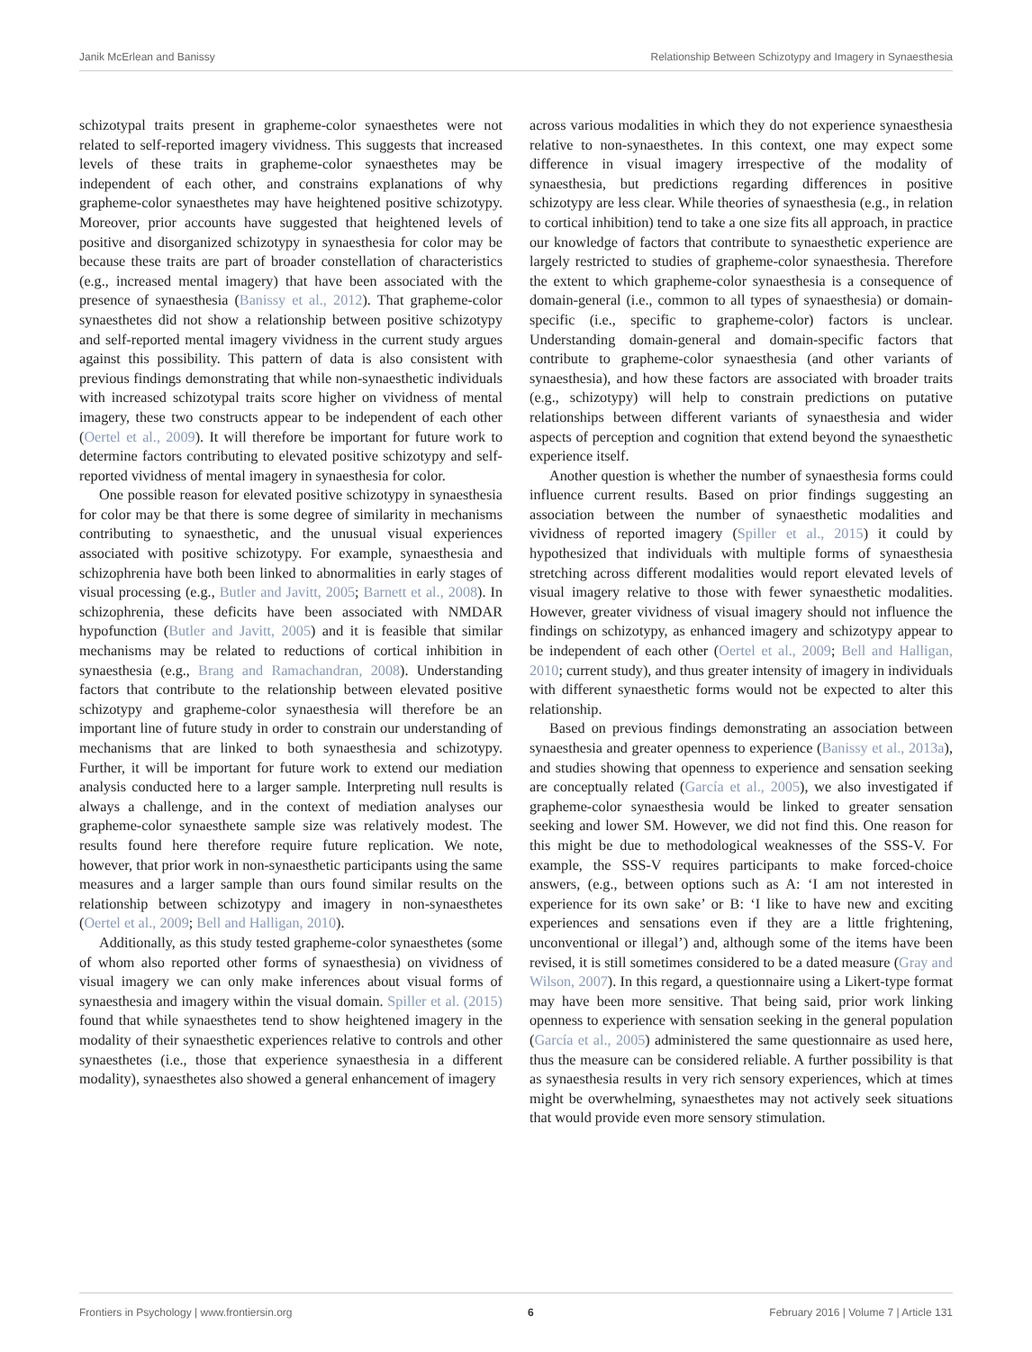Janik McErlean and Banissy Relationship Between Schizotypy and Imagery in Synaesthesia
schizotypal traits present in grapheme-color synaesthetes were not related to self-reported imagery vividness. This suggests that increased levels of these traits in grapheme-color synaesthetes may be independent of each other, and constrains explanations of why grapheme-color synaesthetes may have heightened positive schizotypy. Moreover, prior accounts have suggested that heightened levels of positive and disorganized schizotypy in synaesthesia for color may be because these traits are part of broader constellation of characteristics (e.g., increased mental imagery) that have been associated with the presence of synaesthesia (Banissy et al., 2012). That grapheme-color synaesthetes did not show a relationship between positive schizotypy and self-reported mental imagery vividness in the current study argues against this possibility. This pattern of data is also consistent with previous findings demonstrating that while non-synaesthetic individuals with increased schizotypal traits score higher on vividness of mental imagery, these two constructs appear to be independent of each other (Oertel et al., 2009). It will therefore be important for future work to determine factors contributing to elevated positive schizotypy and self-reported vividness of mental imagery in synaesthesia for color.
One possible reason for elevated positive schizotypy in synaesthesia for color may be that there is some degree of similarity in mechanisms contributing to synaesthetic, and the unusual visual experiences associated with positive schizotypy. For example, synaesthesia and schizophrenia have both been linked to abnormalities in early stages of visual processing (e.g., Butler and Javitt, 2005; Barnett et al., 2008). In schizophrenia, these deficits have been associated with NMDAR hypofunction (Butler and Javitt, 2005) and it is feasible that similar mechanisms may be related to reductions of cortical inhibition in synaesthesia (e.g., Brang and Ramachandran, 2008). Understanding factors that contribute to the relationship between elevated positive schizotypy and grapheme-color synaesthesia will therefore be an important line of future study in order to constrain our understanding of mechanisms that are linked to both synaesthesia and schizotypy. Further, it will be important for future work to extend our mediation analysis conducted here to a larger sample. Interpreting null results is always a challenge, and in the context of mediation analyses our grapheme-color synaesthete sample size was relatively modest. The results found here therefore require future replication. We note, however, that prior work in non-synaesthetic participants using the same measures and a larger sample than ours found similar results on the relationship between schizotypy and imagery in non-synaesthetes (Oertel et al., 2009; Bell and Halligan, 2010).
Additionally, as this study tested grapheme-color synaesthetes (some of whom also reported other forms of synaesthesia) on vividness of visual imagery we can only make inferences about visual forms of synaesthesia and imagery within the visual domain. Spiller et al. (2015) found that while synaesthetes tend to show heightened imagery in the modality of their synaesthetic experiences relative to controls and other synaesthetes (i.e., those that experience synaesthesia in a different modality), synaesthetes also showed a general enhancement of imagery
across various modalities in which they do not experience synaesthesia relative to non-synaesthetes. In this context, one may expect some difference in visual imagery irrespective of the modality of synaesthesia, but predictions regarding differences in positive schizotypy are less clear. While theories of synaesthesia (e.g., in relation to cortical inhibition) tend to take a one size fits all approach, in practice our knowledge of factors that contribute to synaesthetic experience are largely restricted to studies of grapheme-color synaesthesia. Therefore the extent to which grapheme-color synaesthesia is a consequence of domain-general (i.e., common to all types of synaesthesia) or domain-specific (i.e., specific to grapheme-color) factors is unclear. Understanding domain-general and domain-specific factors that contribute to grapheme-color synaesthesia (and other variants of synaesthesia), and how these factors are associated with broader traits (e.g., schizotypy) will help to constrain predictions on putative relationships between different variants of synaesthesia and wider aspects of perception and cognition that extend beyond the synaesthetic experience itself.
Another question is whether the number of synaesthesia forms could influence current results. Based on prior findings suggesting an association between the number of synaesthetic modalities and vividness of reported imagery (Spiller et al., 2015) it could by hypothesized that individuals with multiple forms of synaesthesia stretching across different modalities would report elevated levels of visual imagery relative to those with fewer synaesthetic modalities. However, greater vividness of visual imagery should not influence the findings on schizotypy, as enhanced imagery and schizotypy appear to be independent of each other (Oertel et al., 2009; Bell and Halligan, 2010; current study), and thus greater intensity of imagery in individuals with different synaesthetic forms would not be expected to alter this relationship.
Based on previous findings demonstrating an association between synaesthesia and greater openness to experience (Banissy et al., 2013a), and studies showing that openness to experience and sensation seeking are conceptually related (García et al., 2005), we also investigated if grapheme-color synaesthesia would be linked to greater sensation seeking and lower SM. However, we did not find this. One reason for this might be due to methodological weaknesses of the SSS-V. For example, the SSS-V requires participants to make forced-choice answers, (e.g., between options such as A: ‘I am not interested in experience for its own sake’ or B: ‘I like to have new and exciting experiences and sensations even if they are a little frightening, unconventional or illegal’) and, although some of the items have been revised, it is still sometimes considered to be a dated measure (Gray and Wilson, 2007). In this regard, a questionnaire using a Likert-type format may have been more sensitive. That being said, prior work linking openness to experience with sensation seeking in the general population (García et al., 2005) administered the same questionnaire as used here, thus the measure can be considered reliable. A further possibility is that as synaesthesia results in very rich sensory experiences, which at times might be overwhelming, synaesthetes may not actively seek situations that would provide even more sensory stimulation.
Frontiers in Psychology | www.frontiersin.org 6 February 2016 | Volume 7 | Article 131